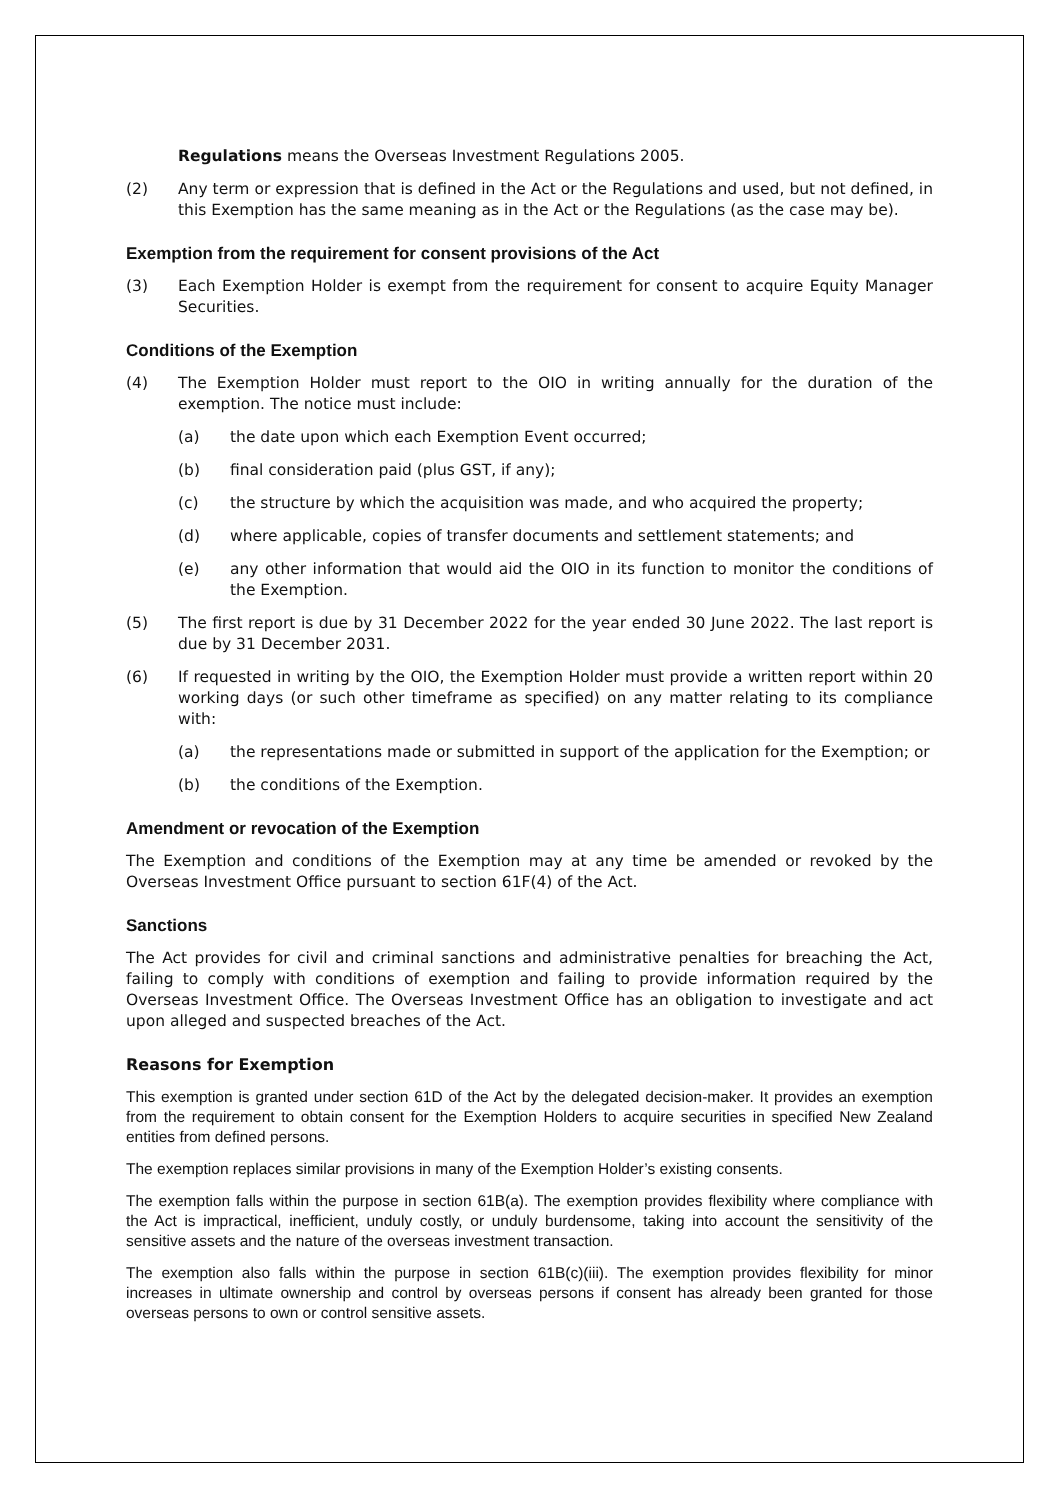Regulations means the Overseas Investment Regulations 2005.
(2) Any term or expression that is defined in the Act or the Regulations and used, but not defined, in this Exemption has the same meaning as in the Act or the Regulations (as the case may be).
Exemption from the requirement for consent provisions of the Act
(3) Each Exemption Holder is exempt from the requirement for consent to acquire Equity Manager Securities.
Conditions of the Exemption
(4) The Exemption Holder must report to the OIO in writing annually for the duration of the exemption. The notice must include:
(a) the date upon which each Exemption Event occurred;
(b) final consideration paid (plus GST, if any);
(c) the structure by which the acquisition was made, and who acquired the property;
(d) where applicable, copies of transfer documents and settlement statements; and
(e) any other information that would aid the OIO in its function to monitor the conditions of the Exemption.
(5) The first report is due by 31 December 2022 for the year ended 30 June 2022. The last report is due by 31 December 2031.
(6) If requested in writing by the OIO, the Exemption Holder must provide a written report within 20 working days (or such other timeframe as specified) on any matter relating to its compliance with:
(a) the representations made or submitted in support of the application for the Exemption; or
(b) the conditions of the Exemption.
Amendment or revocation of the Exemption
The Exemption and conditions of the Exemption may at any time be amended or revoked by the Overseas Investment Office pursuant to section 61F(4) of the Act.
Sanctions
The Act provides for civil and criminal sanctions and administrative penalties for breaching the Act, failing to comply with conditions of exemption and failing to provide information required by the Overseas Investment Office. The Overseas Investment Office has an obligation to investigate and act upon alleged and suspected breaches of the Act.
Reasons for Exemption
This exemption is granted under section 61D of the Act by the delegated decision-maker. It provides an exemption from the requirement to obtain consent for the Exemption Holders to acquire securities in specified New Zealand entities from defined persons.
The exemption replaces similar provisions in many of the Exemption Holder’s existing consents.
The exemption falls within the purpose in section 61B(a). The exemption provides flexibility where compliance with the Act is impractical, inefficient, unduly costly, or unduly burdensome, taking into account the sensitivity of the sensitive assets and the nature of the overseas investment transaction.
The exemption also falls within the purpose in section 61B(c)(iii). The exemption provides flexibility for minor increases in ultimate ownership and control by overseas persons if consent has already been granted for those overseas persons to own or control sensitive assets.